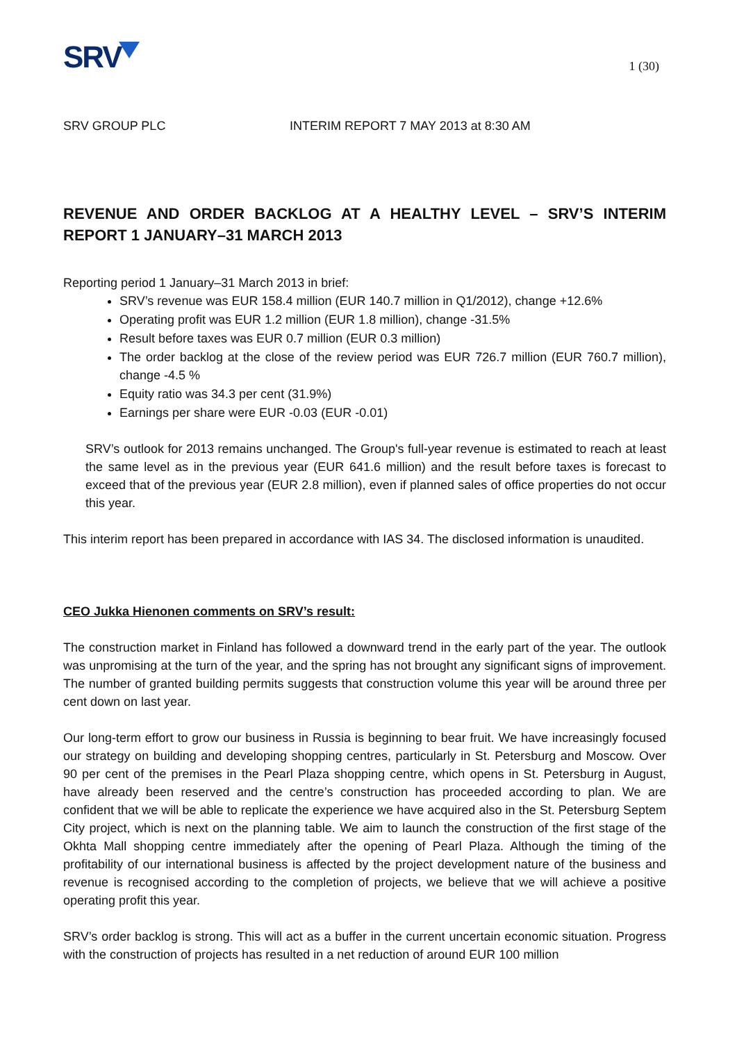SRV
1 (30)
SRV GROUP PLC INTERIM REPORT 7 MAY 2013 at 8:30 AM
REVENUE AND ORDER BACKLOG AT A HEALTHY LEVEL – SRV’S INTERIM REPORT 1 JANUARY–31 MARCH 2013
Reporting period 1 January–31 March 2013 in brief:
SRV’s revenue was EUR 158.4 million (EUR 140.7 million in Q1/2012), change +12.6%
Operating profit was EUR 1.2 million (EUR 1.8 million), change -31.5%
Result before taxes was EUR 0.7 million (EUR 0.3 million)
The order backlog at the close of the review period was EUR 726.7 million (EUR 760.7 million), change -4.5 %
Equity ratio was 34.3 per cent (31.9%)
Earnings per share were EUR -0.03 (EUR -0.01)
SRV’s outlook for 2013 remains unchanged. The Group's full-year revenue is estimated to reach at least the same level as in the previous year (EUR 641.6 million) and the result before taxes is forecast to exceed that of the previous year (EUR 2.8 million), even if planned sales of office properties do not occur this year.
This interim report has been prepared in accordance with IAS 34. The disclosed information is unaudited.
CEO Jukka Hienonen comments on SRV’s result:
The construction market in Finland has followed a downward trend in the early part of the year. The outlook was unpromising at the turn of the year, and the spring has not brought any significant signs of improvement. The number of granted building permits suggests that construction volume this year will be around three per cent down on last year.
Our long-term effort to grow our business in Russia is beginning to bear fruit. We have increasingly focused our strategy on building and developing shopping centres, particularly in St. Petersburg and Moscow. Over 90 per cent of the premises in the Pearl Plaza shopping centre, which opens in St. Petersburg in August, have already been reserved and the centre’s construction has proceeded according to plan. We are confident that we will be able to replicate the experience we have acquired also in the St. Petersburg Septem City project, which is next on the planning table. We aim to launch the construction of the first stage of the Okhta Mall shopping centre immediately after the opening of Pearl Plaza. Although the timing of the profitability of our international business is affected by the project development nature of the business and revenue is recognised according to the completion of projects, we believe that we will achieve a positive operating profit this year.
SRV’s order backlog is strong. This will act as a buffer in the current uncertain economic situation. Progress with the construction of projects has resulted in a net reduction of around EUR 100 million